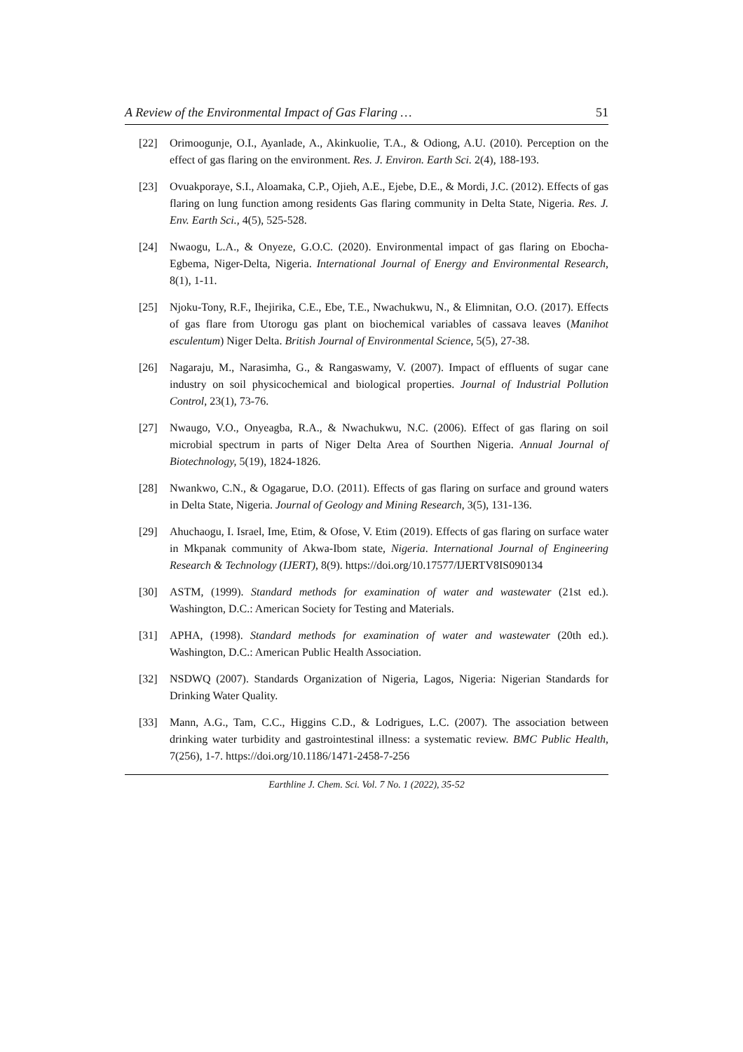A Review of the Environmental Impact of Gas Flaring … 51
[22] Orimoogunje, O.I., Ayanlade, A., Akinkuolie, T.A., & Odiong, A.U. (2010). Perception on the effect of gas flaring on the environment. Res. J. Environ. Earth Sci. 2(4), 188-193.
[23] Ovuakporaye, S.I., Aloamaka, C.P., Ojieh, A.E., Ejebe, D.E., & Mordi, J.C. (2012). Effects of gas flaring on lung function among residents Gas flaring community in Delta State, Nigeria. Res. J. Env. Earth Sci., 4(5), 525-528.
[24] Nwaogu, L.A., & Onyeze, G.O.C. (2020). Environmental impact of gas flaring on Ebocha-Egbema, Niger-Delta, Nigeria. International Journal of Energy and Environmental Research, 8(1), 1-11.
[25] Njoku-Tony, R.F., Ihejirika, C.E., Ebe, T.E., Nwachukwu, N., & Elimnitan, O.O. (2017). Effects of gas flare from Utorogu gas plant on biochemical variables of cassava leaves (Manihot esculentum) Niger Delta. British Journal of Environmental Science, 5(5), 27-38.
[26] Nagaraju, M., Narasimha, G., & Rangaswamy, V. (2007). Impact of effluents of sugar cane industry on soil physicochemical and biological properties. Journal of Industrial Pollution Control, 23(1), 73-76.
[27] Nwaugo, V.O., Onyeagba, R.A., & Nwachukwu, N.C. (2006). Effect of gas flaring on soil microbial spectrum in parts of Niger Delta Area of Sourthen Nigeria. Annual Journal of Biotechnology, 5(19), 1824-1826.
[28] Nwankwo, C.N., & Ogagarue, D.O. (2011). Effects of gas flaring on surface and ground waters in Delta State, Nigeria. Journal of Geology and Mining Research, 3(5), 131-136.
[29] Ahuchaogu, I. Israel, Ime, Etim, & Ofose, V. Etim (2019). Effects of gas flaring on surface water in Mkpanak community of Akwa-Ibom state, Nigeria. International Journal of Engineering Research & Technology (IJERT), 8(9). https://doi.org/10.17577/IJERTV8IS090134
[30] ASTM, (1999). Standard methods for examination of water and wastewater (21st ed.). Washington, D.C.: American Society for Testing and Materials.
[31] APHA, (1998). Standard methods for examination of water and wastewater (20th ed.). Washington, D.C.: American Public Health Association.
[32] NSDWQ (2007). Standards Organization of Nigeria, Lagos, Nigeria: Nigerian Standards for Drinking Water Quality.
[33] Mann, A.G., Tam, C.C., Higgins C.D., & Lodrigues, L.C. (2007). The association between drinking water turbidity and gastrointestinal illness: a systematic review. BMC Public Health, 7(256), 1-7. https://doi.org/10.1186/1471-2458-7-256
Earthline J. Chem. Sci. Vol. 7 No. 1 (2022), 35-52